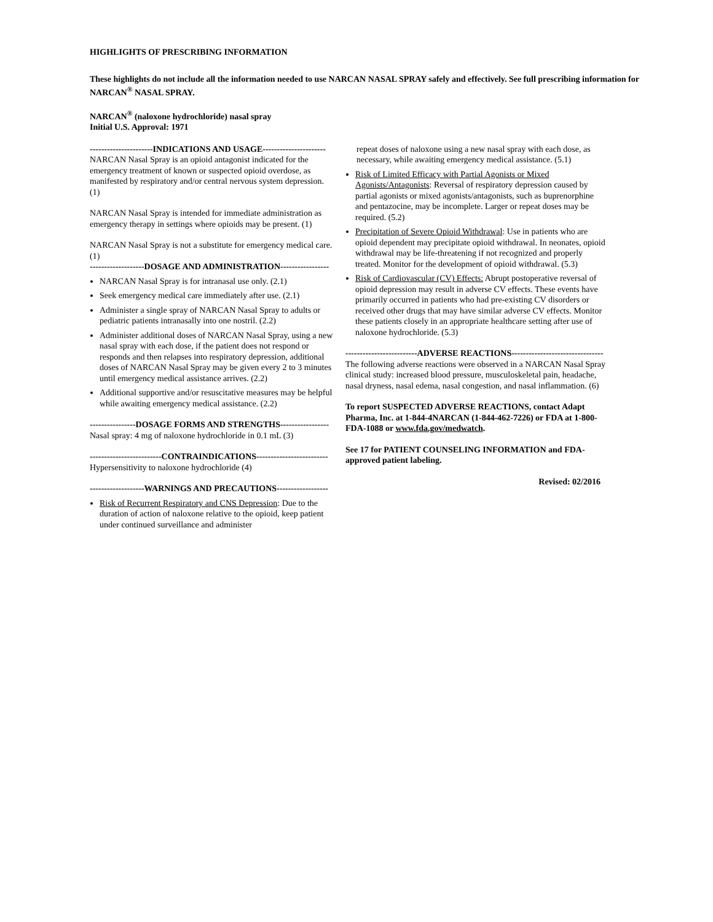HIGHLIGHTS OF PRESCRIBING INFORMATION
These highlights do not include all the information needed to use NARCAN NASAL SPRAY safely and effectively. See full prescribing information for NARCAN<sup>®</sup> NASAL SPRAY.
NARCAN<sup>®</sup> (naloxone hydrochloride) nasal spray
Initial U.S. Approval: 1971
----------------------INDICATIONS AND USAGE----------------------
NARCAN Nasal Spray is an opioid antagonist indicated for the emergency treatment of known or suspected opioid overdose, as manifested by respiratory and/or central nervous system depression. (1)
NARCAN Nasal Spray is intended for immediate administration as emergency therapy in settings where opioids may be present. (1)
NARCAN Nasal Spray is not a substitute for emergency medical care. (1)
-------------------DOSAGE AND ADMINISTRATION-----------------
NARCAN Nasal Spray is for intranasal use only. (2.1)
Seek emergency medical care immediately after use. (2.1)
Administer a single spray of NARCAN Nasal Spray to adults or pediatric patients intranasally into one nostril. (2.2)
Administer additional doses of NARCAN Nasal Spray, using a new nasal spray with each dose, if the patient does not respond or responds and then relapses into respiratory depression, additional doses of NARCAN Nasal Spray may be given every 2 to 3 minutes until emergency medical assistance arrives. (2.2)
Additional supportive and/or resuscitative measures may be helpful while awaiting emergency medical assistance. (2.2)
----------------DOSAGE FORMS AND STRENGTHS-----------------
Nasal spray: 4 mg of naloxone hydrochloride in 0.1 mL (3)
-------------------------CONTRAINDICATIONS-------------------------
Hypersensitivity to naloxone hydrochloride (4)
-------------------WARNINGS AND PRECAUTIONS------------------
Risk of Recurrent Respiratory and CNS Depression: Due to the duration of action of naloxone relative to the opioid, keep patient under continued surveillance and administer
repeat doses of naloxone using a new nasal spray with each dose, as necessary, while awaiting emergency medical assistance. (5.1)
Risk of Limited Efficacy with Partial Agonists or Mixed Agonists/Antagonists: Reversal of respiratory depression caused by partial agonists or mixed agonists/antagonists, such as buprenorphine and pentazocine, may be incomplete. Larger or repeat doses may be required. (5.2)
Precipitation of Severe Opioid Withdrawal: Use in patients who are opioid dependent may precipitate opioid withdrawal. In neonates, opioid withdrawal may be life-threatening if not recognized and properly treated. Monitor for the development of opioid withdrawal. (5.3)
Risk of Cardiovascular (CV) Effects: Abrupt postoperative reversal of opioid depression may result in adverse CV effects. These events have primarily occurred in patients who had pre-existing CV disorders or received other drugs that may have similar adverse CV effects. Monitor these patients closely in an appropriate healthcare setting after use of naloxone hydrochloride. (5.3)
-------------------------ADVERSE REACTIONS--------------------------------
The following adverse reactions were observed in a NARCAN Nasal Spray clinical study: increased blood pressure, musculoskeletal pain, headache, nasal dryness, nasal edema, nasal congestion, and nasal inflammation. (6)
To report SUSPECTED ADVERSE REACTIONS, contact Adapt Pharma, Inc. at 1-844-4NARCAN (1-844-462-7226) or FDA at 1-800-FDA-1088 or www.fda.gov/medwatch.
See 17 for PATIENT COUNSELING INFORMATION and FDA-approved patient labeling.
Revised: 02/2016